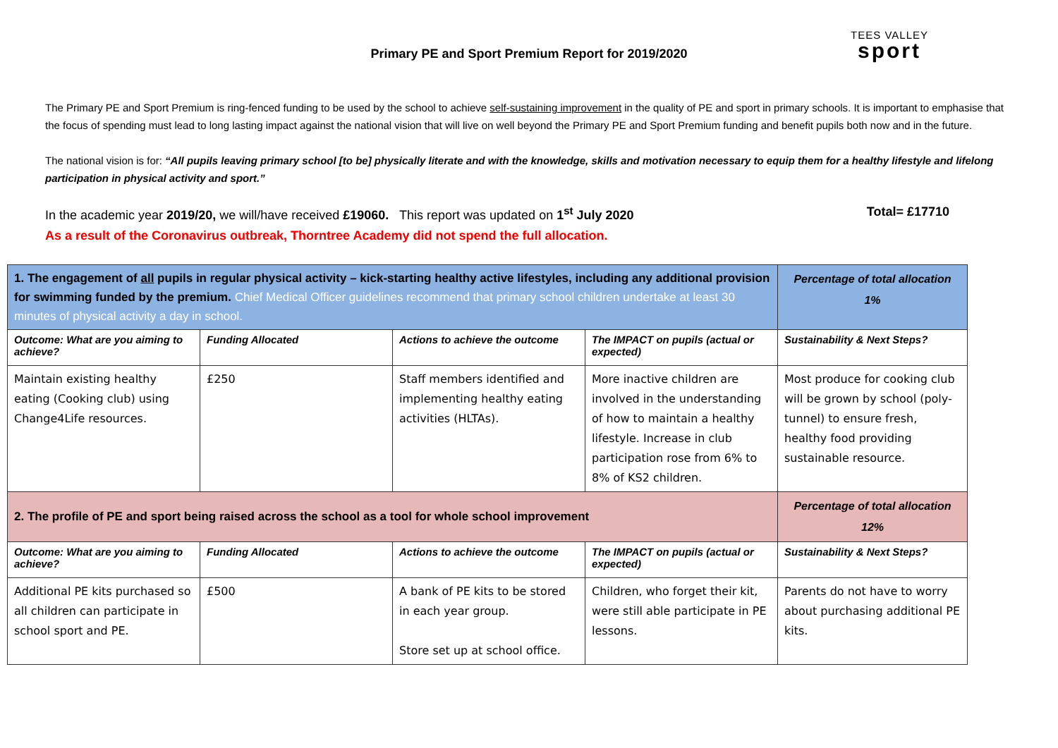Primary PE and Sport Premium Report for 2019/2020
TEES VALLEY
sport
The Primary PE and Sport Premium is ring-fenced funding to be used by the school to achieve self-sustaining improvement in the quality of PE and sport in primary schools. It is important to emphasise that the focus of spending must lead to long lasting impact against the national vision that will live on well beyond the Primary PE and Sport Premium funding and benefit pupils both now and in the future.
The national vision is for: “All pupils leaving primary school [to be] physically literate and with the knowledge, skills and motivation necessary to equip them for a healthy lifestyle and lifelong participation in physical activity and sport.”
In the academic year 2019/20, we will/have received £19060. This report was updated on 1<sup>st</sup> July 2020 Total= £17710
As a result of the Coronavirus outbreak, Thorntree Academy did not spend the full allocation.
| 1. The engagement of all pupils in regular physical activity – kick-starting healthy active lifestyles, including any additional provision for swimming funded by the premium. Chief Medical Officer guidelines recommend that primary school children undertake at least 30 minutes of physical activity a day in school. | | | | Percentage of total allocation 1% |
| Outcome: What are you aiming to achieve? | Funding Allocated | Actions to achieve the outcome | The IMPACT on pupils (actual or expected) | Sustainability & Next Steps? |
| Maintain existing healthy eating (Cooking club) using Change4Life resources. | £250 | Staff members identified and implementing healthy eating activities (HLTAs). | More inactive children are involved in the understanding of how to maintain a healthy lifestyle. Increase in club participation rose from 6% to 8% of KS2 children. | Most produce for cooking club will be grown by school (poly-tunnel) to ensure fresh, healthy food providing sustainable resource. |
| 2. The profile of PE and sport being raised across the school as a tool for whole school improvement | | | | Percentage of total allocation 12% |
| Outcome: What are you aiming to achieve? | Funding Allocated | Actions to achieve the outcome | The IMPACT on pupils (actual or expected) | Sustainability & Next Steps? |
| Additional PE kits purchased so all children can participate in school sport and PE. | £500 | A bank of PE kits to be stored in each year group. Store set up at school office. | Children, who forget their kit, were still able participate in PE lessons. | Parents do not have to worry about purchasing additional PE kits. |